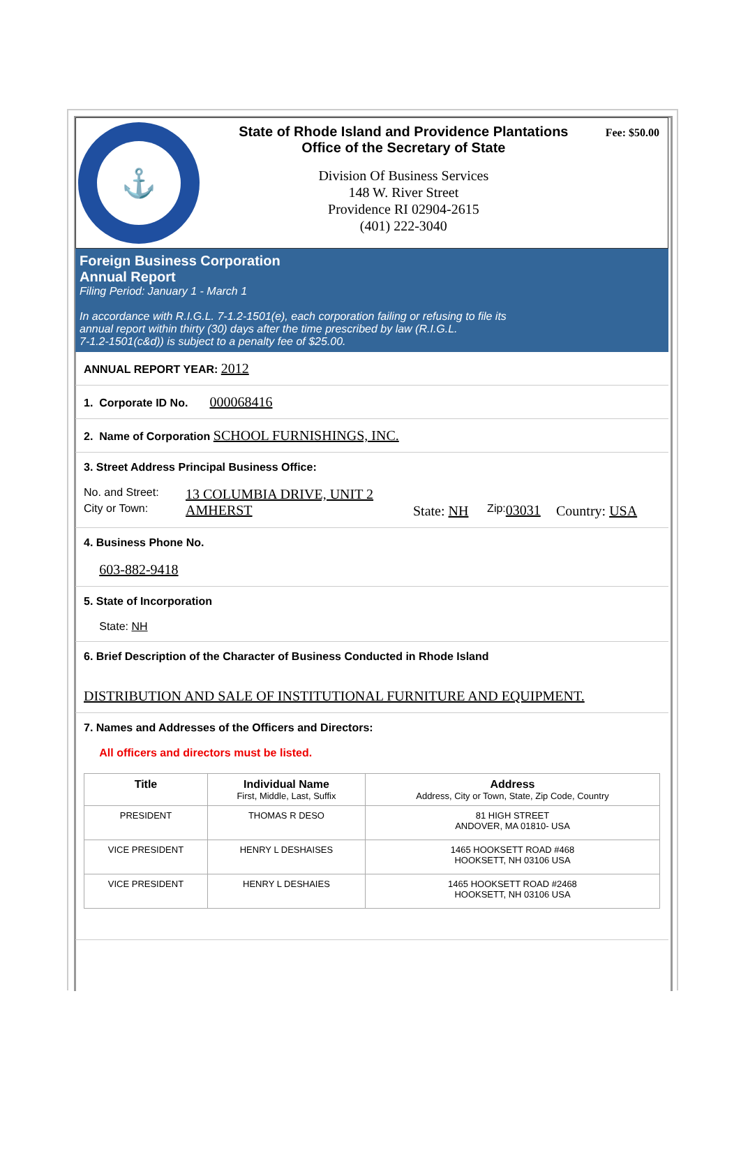⚓
State of Rhode Island and Providence Plantations
Office of the Secretary of State
Division Of Business Services
148 W. River Street
Providence RI 02904-2615
(401) 222-3040
Fee: $50.00
Foreign Business Corporation
Annual Report
Filing Period: January 1 - March 1
In accordance with R.I.G.L. 7-1.2-1501(e), each corporation failing or refusing to file its
annual report within thirty (30) days after the time prescribed by law (R.I.G.L.
7-1.2-1501(c&d)) is subject to a penalty fee of $25.00.
ANNUAL REPORT YEAR: 2012
1. Corporate ID No. 000068416
2. Name of Corporation SCHOOL FURNISHINGS, INC.
3. Street Address Principal Business Office:
No. and Street: 13 COLUMBIA DRIVE, UNIT 2
City or Town: AMHERST State: NH Zip: 03031 Country: USA
4. Business Phone No.
603-882-9418
5. State of Incorporation
State: NH
6. Brief Description of the Character of Business Conducted in Rhode Island
DISTRIBUTION AND SALE OF INSTITUTIONAL FURNITURE AND EQUIPMENT.
7. Names and Addresses of the Officers and Directors:
All officers and directors must be listed.
| Title | Individual Name First, Middle, Last, Suffix | Address Address, City or Town, State, Zip Code, Country |
| --- | --- | --- |
| PRESIDENT | THOMAS R DESO | 81 HIGH STREET ANDOVER, MA 01810- USA |
| VICE PRESIDENT | HENRY L DESHAISES | 1465 HOOKSETT ROAD #468 HOOKSETT, NH 03106 USA |
| VICE PRESIDENT | HENRY L DESHAIES | 1465 HOOKSETT ROAD #2468 HOOKSETT, NH 03106 USA |